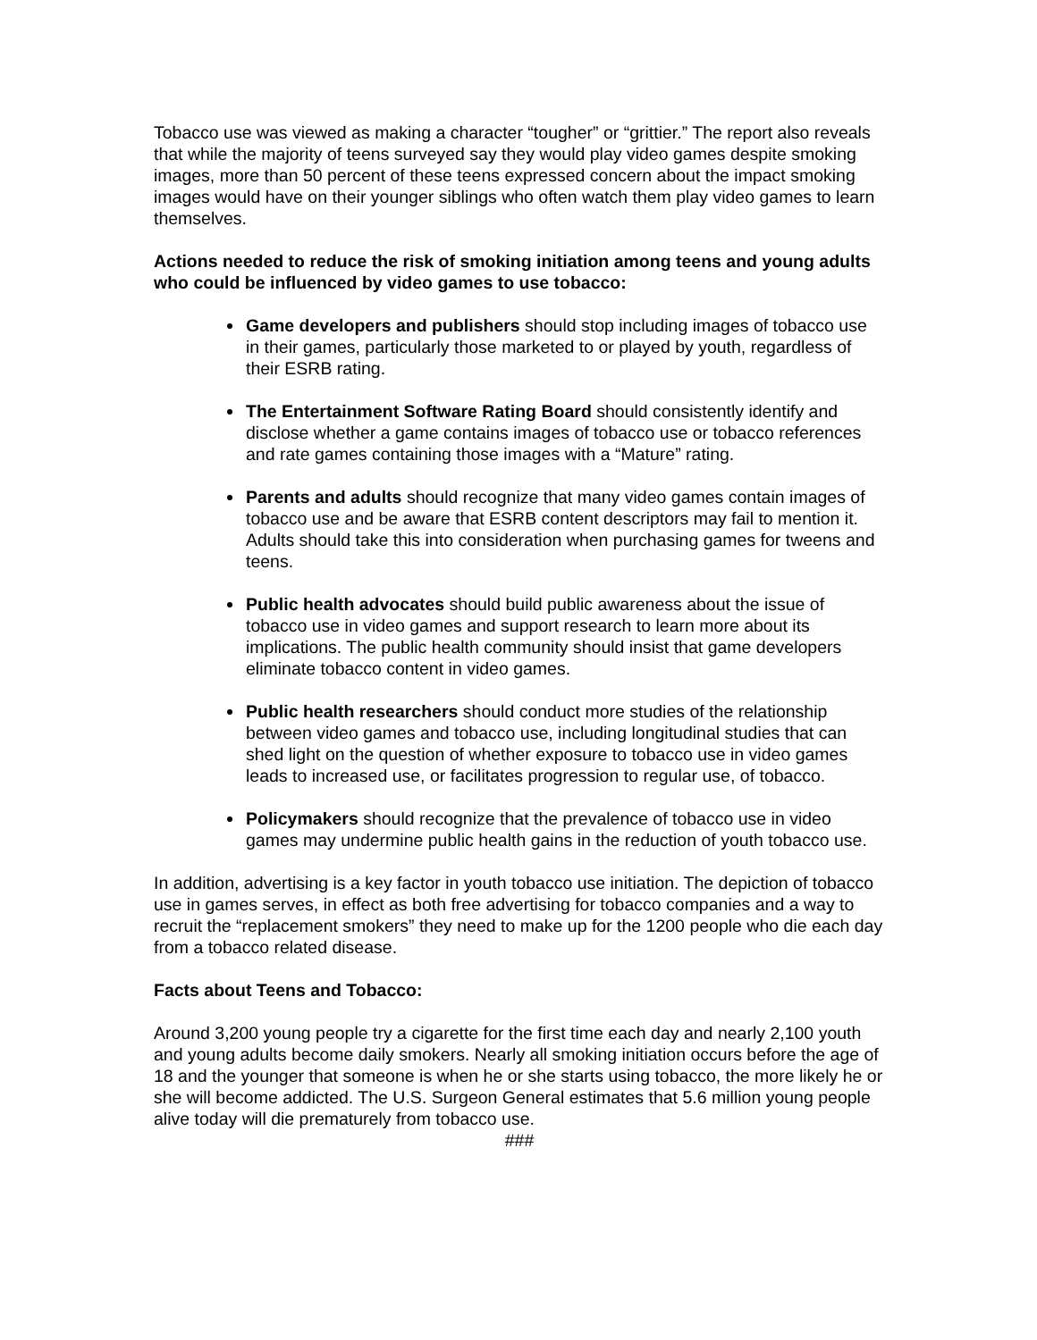Tobacco use was viewed as making a character “tougher” or “grittier.” The report also reveals that while the majority of teens surveyed say they would play video games despite smoking images, more than 50 percent of these teens expressed concern about the impact smoking images would have on their younger siblings who often watch them play video games to learn themselves.
Actions needed to reduce the risk of smoking initiation among teens and young adults who could be influenced by video games to use tobacco:
Game developers and publishers should stop including images of tobacco use in their games, particularly those marketed to or played by youth, regardless of their ESRB rating.
The Entertainment Software Rating Board should consistently identify and disclose whether a game contains images of tobacco use or tobacco references and rate games containing those images with a “Mature” rating.
Parents and adults should recognize that many video games contain images of tobacco use and be aware that ESRB content descriptors may fail to mention it. Adults should take this into consideration when purchasing games for tweens and teens.
Public health advocates should build public awareness about the issue of tobacco use in video games and support research to learn more about its implications. The public health community should insist that game developers eliminate tobacco content in video games.
Public health researchers should conduct more studies of the relationship between video games and tobacco use, including longitudinal studies that can shed light on the question of whether exposure to tobacco use in video games leads to increased use, or facilitates progression to regular use, of tobacco.
Policymakers should recognize that the prevalence of tobacco use in video games may undermine public health gains in the reduction of youth tobacco use.
In addition, advertising is a key factor in youth tobacco use initiation. The depiction of tobacco use in games serves, in effect as both free advertising for tobacco companies and a way to recruit the “replacement smokers” they need to make up for the 1200 people who die each day from a tobacco related disease.
Facts about Teens and Tobacco:
Around 3,200 young people try a cigarette for the first time each day and nearly 2,100 youth and young adults become daily smokers. Nearly all smoking initiation occurs before the age of 18 and the younger that someone is when he or she starts using tobacco, the more likely he or she will become addicted. The U.S. Surgeon General estimates that 5.6 million young people alive today will die prematurely from tobacco use.
###